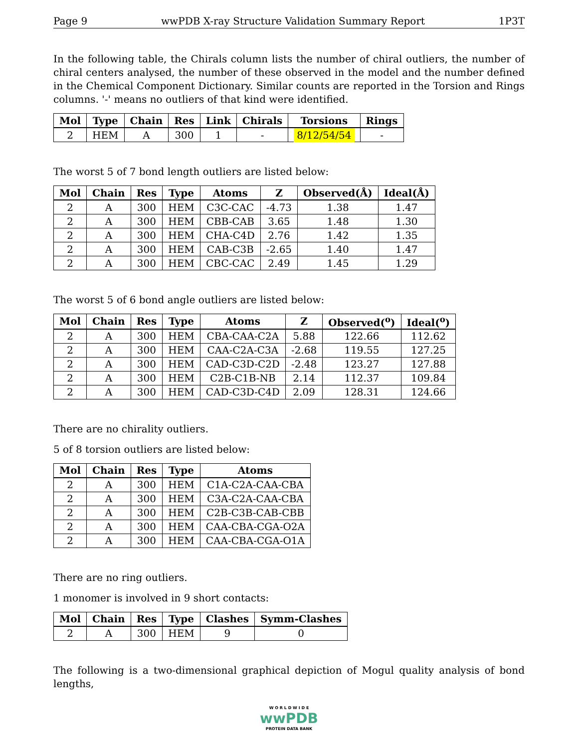Page 9 wwPDB X-ray Structure Validation Summary Report 1P3T
In the following table, the Chirals column lists the number of chiral outliers, the number of chiral centers analysed, the number of these observed in the model and the number defined in the Chemical Component Dictionary. Similar counts are reported in the Torsion and Rings columns. '-' means no outliers of that kind were identified.
| Mol | Type | Chain | Res | Link | Chirals | Torsions | Rings |
| --- | --- | --- | --- | --- | --- | --- | --- |
| 2 | HEM | A | 300 | 1 | - | 8/12/54/54 | - |
The worst 5 of 7 bond length outliers are listed below:
| Mol | Chain | Res | Type | Atoms | Z | Observed(Å) | Ideal(Å) |
| --- | --- | --- | --- | --- | --- | --- | --- |
| 2 | A | 300 | HEM | C3C-CAC | -4.73 | 1.38 | 1.47 |
| 2 | A | 300 | HEM | CBB-CAB | 3.65 | 1.48 | 1.30 |
| 2 | A | 300 | HEM | CHA-C4D | 2.76 | 1.42 | 1.35 |
| 2 | A | 300 | HEM | CAB-C3B | -2.65 | 1.40 | 1.47 |
| 2 | A | 300 | HEM | CBC-CAC | 2.49 | 1.45 | 1.29 |
The worst 5 of 6 bond angle outliers are listed below:
| Mol | Chain | Res | Type | Atoms | Z | Observed(<sup>o</sup>) | Ideal(<sup>o</sup>) |
| --- | --- | --- | --- | --- | --- | --- | --- |
| 2 | A | 300 | HEM | CBA-CAA-C2A | 5.88 | 122.66 | 112.62 |
| 2 | A | 300 | HEM | CAA-C2A-C3A | -2.68 | 119.55 | 127.25 |
| 2 | A | 300 | HEM | CAD-C3D-C2D | -2.48 | 123.27 | 127.88 |
| 2 | A | 300 | HEM | C2B-C1B-NB | 2.14 | 112.37 | 109.84 |
| 2 | A | 300 | HEM | CAD-C3D-C4D | 2.09 | 128.31 | 124.66 |
There are no chirality outliers.
5 of 8 torsion outliers are listed below:
| Mol | Chain | Res | Type | Atoms |
| --- | --- | --- | --- | --- |
| 2 | A | 300 | HEM | C1A-C2A-CAA-CBA |
| 2 | A | 300 | HEM | C3A-C2A-CAA-CBA |
| 2 | A | 300 | HEM | C2B-C3B-CAB-CBB |
| 2 | A | 300 | HEM | CAA-CBA-CGA-O2A |
| 2 | A | 300 | HEM | CAA-CBA-CGA-O1A |
There are no ring outliers.
1 monomer is involved in 9 short contacts:
| Mol | Chain | Res | Type | Clashes | Symm-Clashes |
| --- | --- | --- | --- | --- | --- |
| 2 | A | 300 | HEM | 9 | 0 |
The following is a two-dimensional graphical depiction of Mogul quality analysis of bond lengths,
W O R L D W I D E
wwPDB
PROTEIN DATA BANK